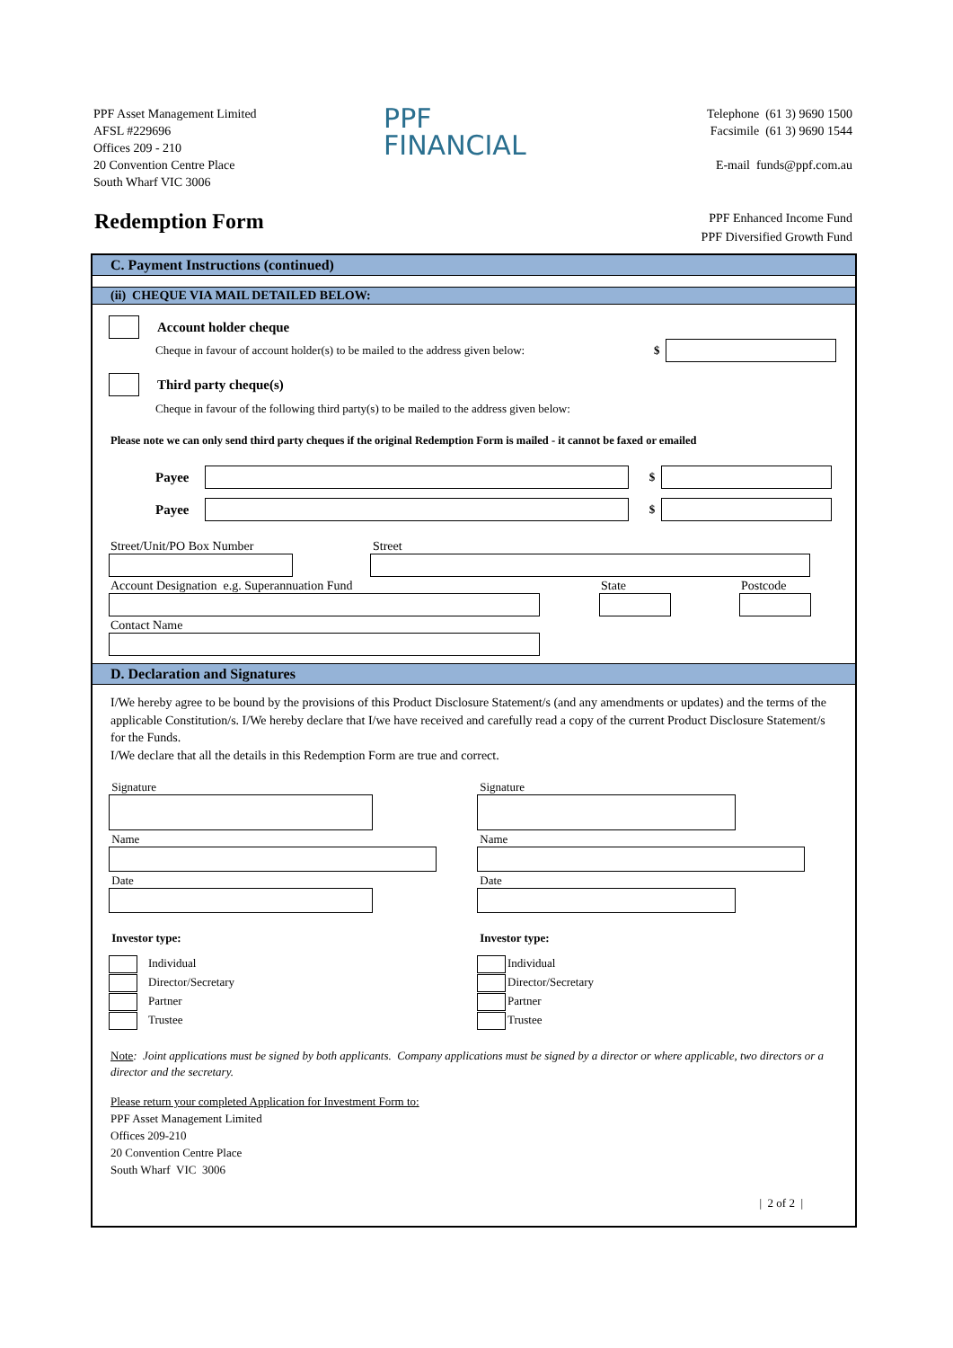PPF Asset Management Limited
AFSL #229696
Offices 209 - 210
20 Convention Centre Place
South Wharf VIC 3006
PPF
FINANCIAL
Telephone (61 3) 9690 1500
Facsimile (61 3) 9690 1544
E-mail funds@ppf.com.au
Redemption Form
PPF Enhanced Income Fund
PPF Diversified Growth Fund
C. Payment Instructions (continued)
(ii) CHEQUE VIA MAIL DETAILED BELOW:
Account holder cheque
Cheque in favour of account holder(s) to be mailed to the address given below: $
Third party cheque(s)
Cheque in favour of the following third party(s) to be mailed to the address given below:
Please note we can only send third party cheques if the original Redemption Form is mailed - it cannot be faxed or emailed
Payee $
Payee $
Street/Unit/PO Box Number Street
Account Designation e.g. Superannuation Fund State Postcode
Contact Name
D. Declaration and Signatures
I/We hereby agree to be bound by the provisions of this Product Disclosure Statement/s (and any amendments or updates) and the terms of the applicable Constitution/s. I/We hereby declare that I/we have received and carefully read a copy of the current Product Disclosure Statement/s for the Funds.
I/We declare that all the details in this Redemption Form are true and correct.
Signature
Name
Date
Investor type:
Individual
Director/Secretary
Partner
Trustee
Signature
Name
Date
Investor type:
Individual
Director/Secretary
Partner
Trustee
Note: Joint applications must be signed by both applicants. Company applications must be signed by a director or where applicable, two directors or a director and the secretary.
Please return your completed Application for Investment Form to:
PPF Asset Management Limited
Offices 209-210
20 Convention Centre Place
South Wharf VIC 3006
| 2 of 2 |